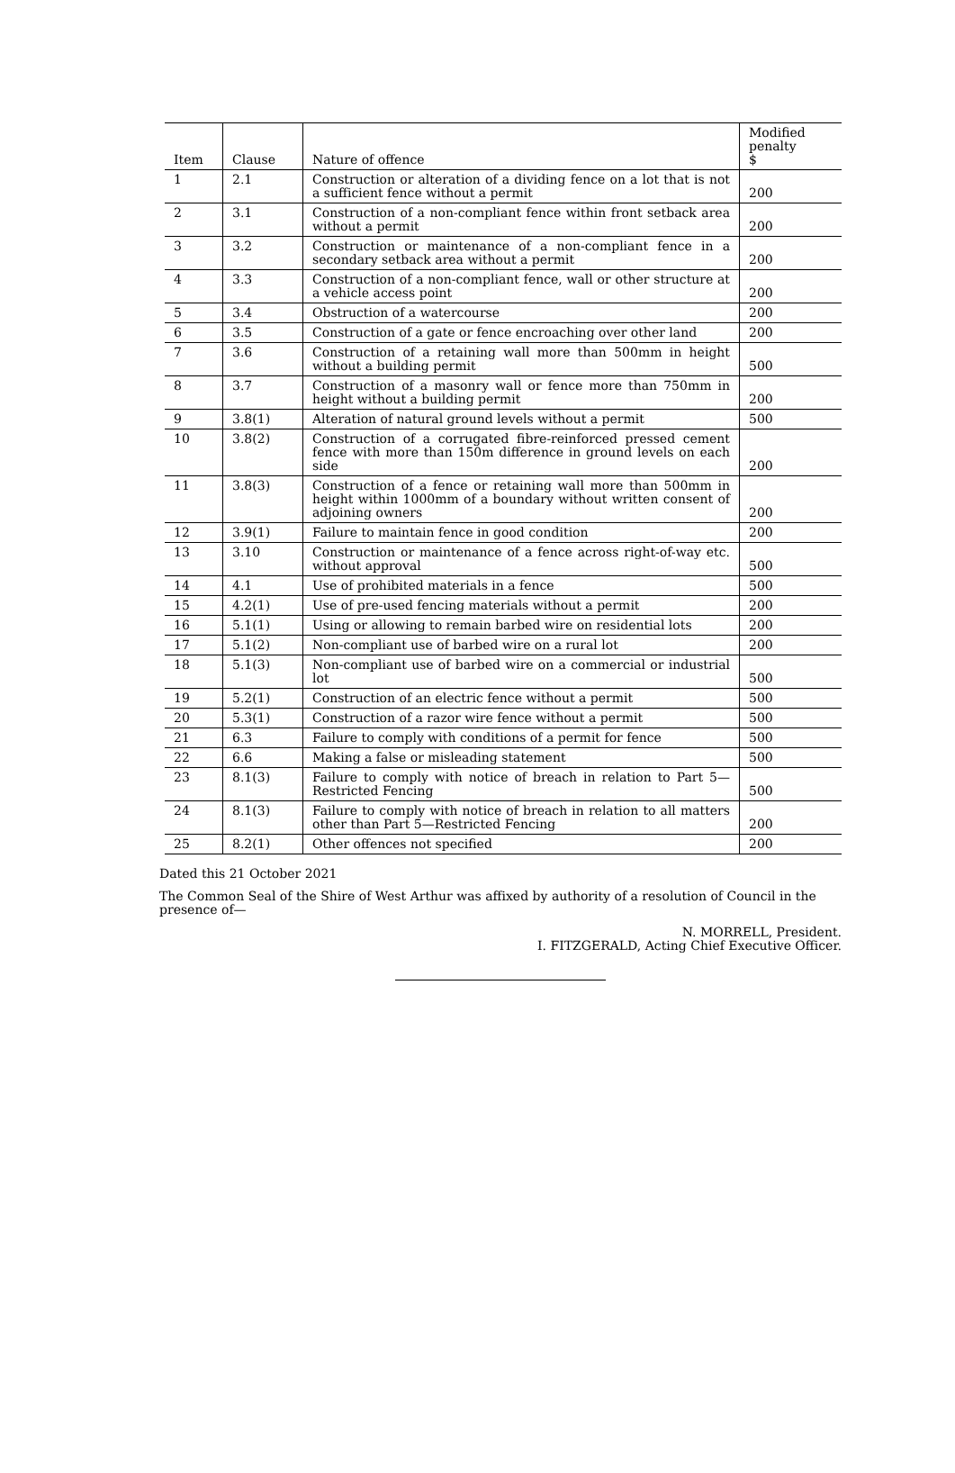| Item | Clause | Nature of offence | Modified penalty $ |
| --- | --- | --- | --- |
| 1 | 2.1 | Construction or alteration of a dividing fence on a lot that is not a sufficient fence without a permit | 200 |
| 2 | 3.1 | Construction of a non-compliant fence within front setback area without a permit | 200 |
| 3 | 3.2 | Construction or maintenance of a non-compliant fence in a secondary setback area without a permit | 200 |
| 4 | 3.3 | Construction of a non-compliant fence, wall or other structure at a vehicle access point | 200 |
| 5 | 3.4 | Obstruction of a watercourse | 200 |
| 6 | 3.5 | Construction of a gate or fence encroaching over other land | 200 |
| 7 | 3.6 | Construction of a retaining wall more than 500mm in height without a building permit | 500 |
| 8 | 3.7 | Construction of a masonry wall or fence more than 750mm in height without a building permit | 200 |
| 9 | 3.8(1) | Alteration of natural ground levels without a permit | 500 |
| 10 | 3.8(2) | Construction of a corrugated fibre-reinforced pressed cement fence with more than 150m difference in ground levels on each side | 200 |
| 11 | 3.8(3) | Construction of a fence or retaining wall more than 500mm in height within 1000mm of a boundary without written consent of adjoining owners | 200 |
| 12 | 3.9(1) | Failure to maintain fence in good condition | 200 |
| 13 | 3.10 | Construction or maintenance of a fence across right-of-way etc. without approval | 500 |
| 14 | 4.1 | Use of prohibited materials in a fence | 500 |
| 15 | 4.2(1) | Use of pre-used fencing materials without a permit | 200 |
| 16 | 5.1(1) | Using or allowing to remain barbed wire on residential lots | 200 |
| 17 | 5.1(2) | Non-compliant use of barbed wire on a rural lot | 200 |
| 18 | 5.1(3) | Non-compliant use of barbed wire on a commercial or industrial lot | 500 |
| 19 | 5.2(1) | Construction of an electric fence without a permit | 500 |
| 20 | 5.3(1) | Construction of a razor wire fence without a permit | 500 |
| 21 | 6.3 | Failure to comply with conditions of a permit for fence | 500 |
| 22 | 6.6 | Making a false or misleading statement | 500 |
| 23 | 8.1(3) | Failure to comply with notice of breach in relation to Part 5—Restricted Fencing | 500 |
| 24 | 8.1(3) | Failure to comply with notice of breach in relation to all matters other than Part 5—Restricted Fencing | 200 |
| 25 | 8.2(1) | Other offences not specified | 200 |
Dated this 21 October 2021
The Common Seal of the Shire of West Arthur was affixed by authority of a resolution of Council in the presence of—
N. MORRELL, President.
I. FITZGERALD, Acting Chief Executive Officer.